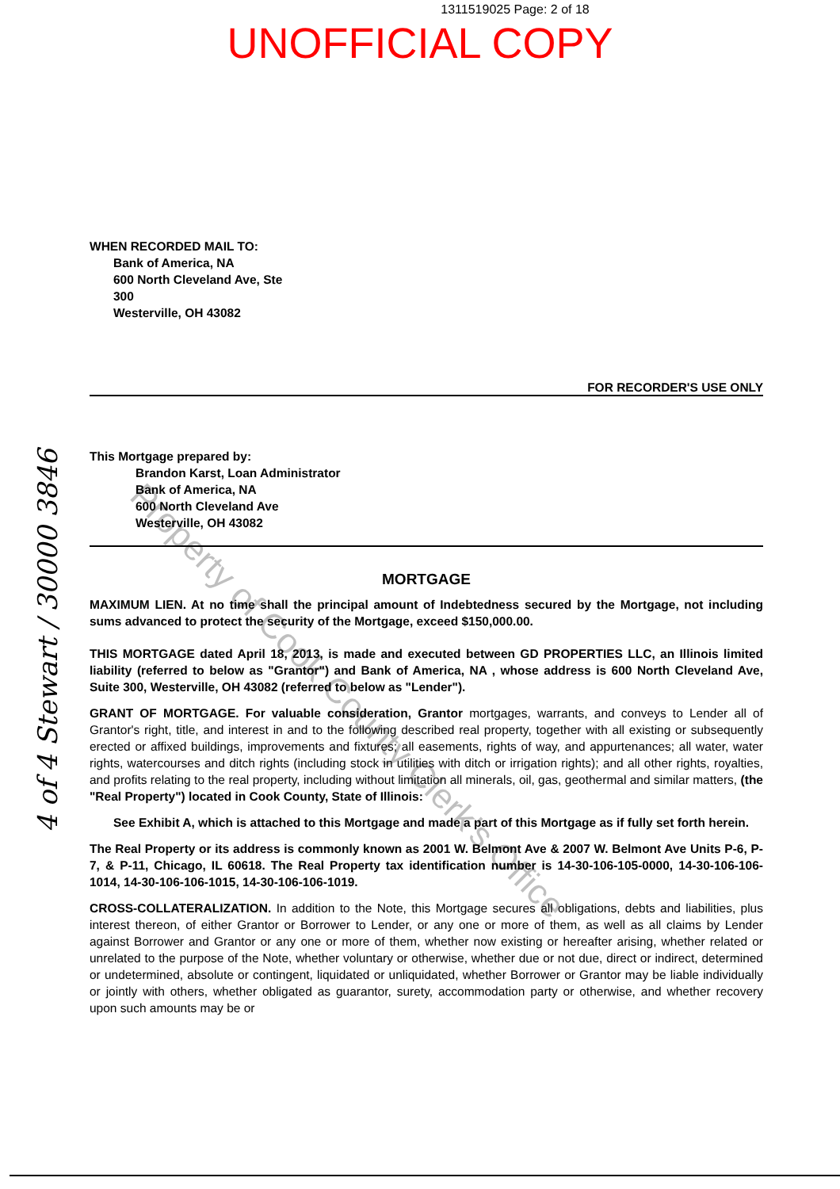1311519025 Page: 2 of 18
UNOFFICIAL COPY
WHEN RECORDED MAIL TO:
Bank of America, NA
600 North Cleveland Ave, Ste
300
Westerville, OH 43082
FOR RECORDER'S USE ONLY
This Mortgage prepared by:
Brandon Karst, Loan Administrator
Bank of America, NA
600 North Cleveland Ave
Westerville, OH 43082
MORTGAGE
MAXIMUM LIEN. At no time shall the principal amount of Indebtedness secured by the Mortgage, not including sums advanced to protect the security of the Mortgage, exceed $150,000.00.
THIS MORTGAGE dated April 18, 2013, is made and executed between GD PROPERTIES LLC, an Illinois limited liability (referred to below as "Grantor") and Bank of America, NA , whose address is 600 North Cleveland Ave, Suite 300, Westerville, OH 43082 (referred to below as "Lender").
GRANT OF MORTGAGE. For valuable consideration, Grantor mortgages, warrants, and conveys to Lender all of Grantor's right, title, and interest in and to the following described real property, together with all existing or subsequently erected or affixed buildings, improvements and fixtures; all easements, rights of way, and appurtenances; all water, water rights, watercourses and ditch rights (including stock in utilities with ditch or irrigation rights); and all other rights, royalties, and profits relating to the real property, including without limitation all minerals, oil, gas, geothermal and similar matters, (the "Real Property") located in Cook County, State of Illinois:
See Exhibit A, which is attached to this Mortgage and made a part of this Mortgage as if fully set forth herein.
The Real Property or its address is commonly known as 2001 W. Belmont Ave & 2007 W. Belmont Ave Units P-6, P-7, & P-11, Chicago, IL 60618. The Real Property tax identification number is 14-30-106-105-0000, 14-30-106-106-1014, 14-30-106-106-1015, 14-30-106-106-1019.
CROSS-COLLATERALIZATION. In addition to the Note, this Mortgage secures all obligations, debts and liabilities, plus interest thereon, of either Grantor or Borrower to Lender, or any one or more of them, as well as all claims by Lender against Borrower and Grantor or any one or more of them, whether now existing or hereafter arising, whether related or unrelated to the purpose of the Note, whether voluntary or otherwise, whether due or not due, direct or indirect, determined or undetermined, absolute or contingent, liquidated or unliquidated, whether Borrower or Grantor may be liable individually or jointly with others, whether obligated as guarantor, surety, accommodation party or otherwise, and whether recovery upon such amounts may be or
Property of Cook County Clerk's Office
4 of 4 Stewart / 30000 3846